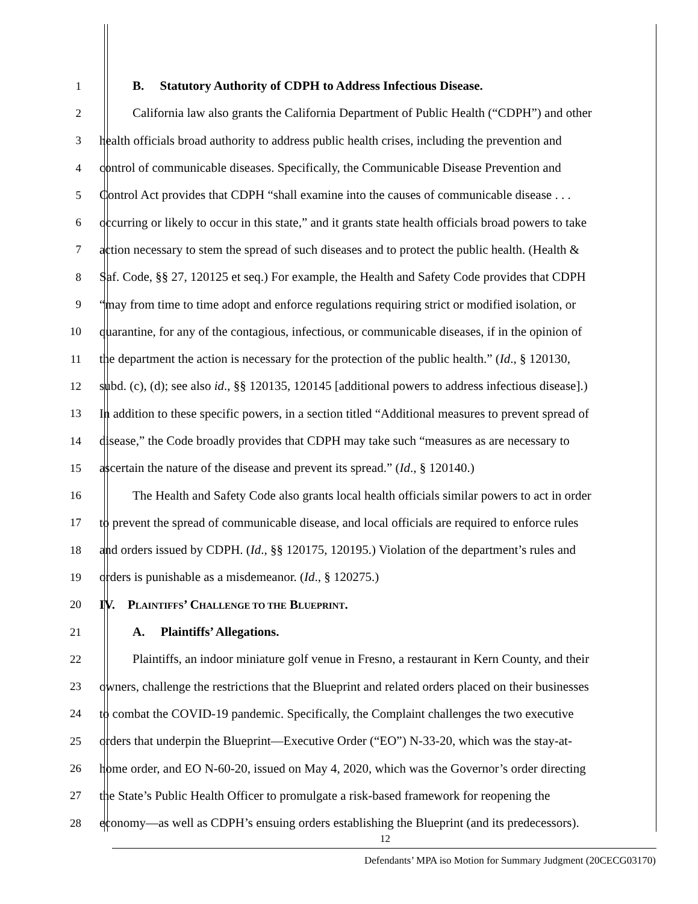1 B. Statutory Authority of CDPH to Address Infectious Disease.
2 California law also grants the California Department of Public Health (“CDPH”) and other
3 health officials broad authority to address public health crises, including the prevention and
4 control of communicable diseases. Specifically, the Communicable Disease Prevention and
5 Control Act provides that CDPH “shall examine into the causes of communicable disease . . .
6 occurring or likely to occur in this state,” and it grants state health officials broad powers to take
7 action necessary to stem the spread of such diseases and to protect the public health. (Health &
8 Saf. Code, §§ 27, 120125 et seq.) For example, the Health and Safety Code provides that CDPH
9 “may from time to time adopt and enforce regulations requiring strict or modified isolation, or
10 quarantine, for any of the contagious, infectious, or communicable diseases, if in the opinion of
11 the department the action is necessary for the protection of the public health.” (Id., § 120130,
12 subd. (c), (d); see also id., §§ 120135, 120145 [additional powers to address infectious disease].)
13 In addition to these specific powers, in a section titled “Additional measures to prevent spread of
14 disease,” the Code broadly provides that CDPH may take such “measures as are necessary to
15 ascertain the nature of the disease and prevent its spread.” (Id., § 120140.)
16 The Health and Safety Code also grants local health officials similar powers to act in order
17 to prevent the spread of communicable disease, and local officials are required to enforce rules
18 and orders issued by CDPH. (Id., §§ 120175, 120195.) Violation of the department’s rules and
19 orders is punishable as a misdemeanor. (Id., § 120275.)
20 IV. PLAINTIFFS’ CHALLENGE TO THE BLUEPRINT.
21 A. Plaintiffs’ Allegations.
22 Plaintiffs, an indoor miniature golf venue in Fresno, a restaurant in Kern County, and their
23 owners, challenge the restrictions that the Blueprint and related orders placed on their businesses
24 to combat the COVID-19 pandemic. Specifically, the Complaint challenges the two executive
25 orders that underpin the Blueprint—Executive Order (“EO”) N-33-20, which was the stay-at-
26 home order, and EO N-60-20, issued on May 4, 2020, which was the Governor’s order directing
27 the State’s Public Health Officer to promulgate a risk-based framework for reopening the
28 economy—as well as CDPH’s ensuing orders establishing the Blueprint (and its predecessors).
12
Defendants’ MPA iso Motion for Summary Judgment (20CECG03170)